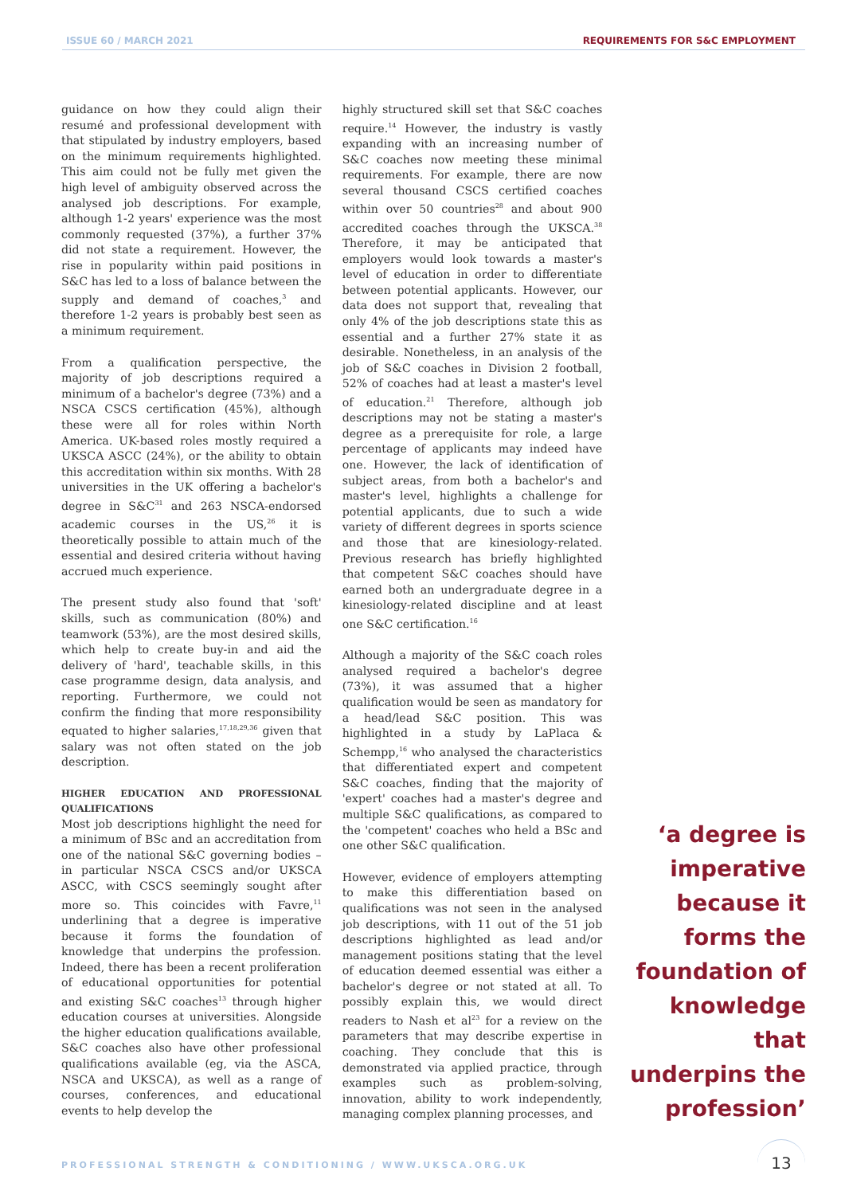ISSUE 60 / MARCH 2021
REQUIREMENTS FOR S&C EMPLOYMENT
guidance on how they could align their resumé and professional development with that stipulated by industry employers, based on the minimum requirements highlighted. This aim could not be fully met given the high level of ambiguity observed across the analysed job descriptions. For example, although 1-2 years' experience was the most commonly requested (37%), a further 37% did not state a requirement. However, the rise in popularity within paid positions in S&C has led to a loss of balance between the supply and demand of coaches,<sup>3</sup> and therefore 1-2 years is probably best seen as a minimum requirement.
From a qualification perspective, the majority of job descriptions required a minimum of a bachelor's degree (73%) and a NSCA CSCS certification (45%), although these were all for roles within North America. UK-based roles mostly required a UKSCA ASCC (24%), or the ability to obtain this accreditation within six months. With 28 universities in the UK offering a bachelor's degree in S&C<sup>31</sup> and 263 NSCA-endorsed academic courses in the US,<sup>26</sup> it is theoretically possible to attain much of the essential and desired criteria without having accrued much experience.
The present study also found that 'soft' skills, such as communication (80%) and teamwork (53%), are the most desired skills, which help to create buy-in and aid the delivery of 'hard', teachable skills, in this case programme design, data analysis, and reporting. Furthermore, we could not confirm the finding that more responsibility equated to higher salaries,<sup>17,18,29,36</sup> given that salary was not often stated on the job description.
HIGHER EDUCATION AND PROFESSIONAL QUALIFICATIONS
Most job descriptions highlight the need for a minimum of BSc and an accreditation from one of the national S&C governing bodies – in particular NSCA CSCS and/or UKSCA ASCC, with CSCS seemingly sought after more so. This coincides with Favre,<sup>11</sup> underlining that a degree is imperative because it forms the foundation of knowledge that underpins the profession. Indeed, there has been a recent proliferation of educational opportunities for potential and existing S&C coaches<sup>13</sup> through higher education courses at universities. Alongside the higher education qualifications available, S&C coaches also have other professional qualifications available (eg, via the ASCA, NSCA and UKSCA), as well as a range of courses, conferences, and educational events to help develop the
highly structured skill set that S&C coaches require.<sup>14</sup> However, the industry is vastly expanding with an increasing number of S&C coaches now meeting these minimal requirements. For example, there are now several thousand CSCS certified coaches within over 50 countries<sup>28</sup> and about 900 accredited coaches through the UKSCA.<sup>38</sup> Therefore, it may be anticipated that employers would look towards a master's level of education in order to differentiate between potential applicants. However, our data does not support that, revealing that only 4% of the job descriptions state this as essential and a further 27% state it as desirable. Nonetheless, in an analysis of the job of S&C coaches in Division 2 football, 52% of coaches had at least a master's level of education.<sup>21</sup> Therefore, although job descriptions may not be stating a master's degree as a prerequisite for role, a large percentage of applicants may indeed have one. However, the lack of identification of subject areas, from both a bachelor's and master's level, highlights a challenge for potential applicants, due to such a wide variety of different degrees in sports science and those that are kinesiology-related. Previous research has briefly highlighted that competent S&C coaches should have earned both an undergraduate degree in a kinesiology-related discipline and at least one S&C certification.<sup>16</sup>
Although a majority of the S&C coach roles analysed required a bachelor's degree (73%), it was assumed that a higher qualification would be seen as mandatory for a head/lead S&C position. This was highlighted in a study by LaPlaca & Schempp,<sup>16</sup> who analysed the characteristics that differentiated expert and competent S&C coaches, finding that the majority of 'expert' coaches had a master's degree and multiple S&C qualifications, as compared to the 'competent' coaches who held a BSc and one other S&C qualification.
However, evidence of employers attempting to make this differentiation based on qualifications was not seen in the analysed job descriptions, with 11 out of the 51 job descriptions highlighted as lead and/or management positions stating that the level of education deemed essential was either a bachelor's degree or not stated at all. To possibly explain this, we would direct readers to Nash et al<sup>23</sup> for a review on the parameters that may describe expertise in coaching. They conclude that this is demonstrated via applied practice, through examples such as problem-solving, innovation, ability to work independently, managing complex planning processes, and
‘a degree is imperative because it forms the foundation of knowledge that underpins the profession’
PROFESSIONAL STRENGTH & CONDITIONING / WWW.UKSCA.ORG.UK
13